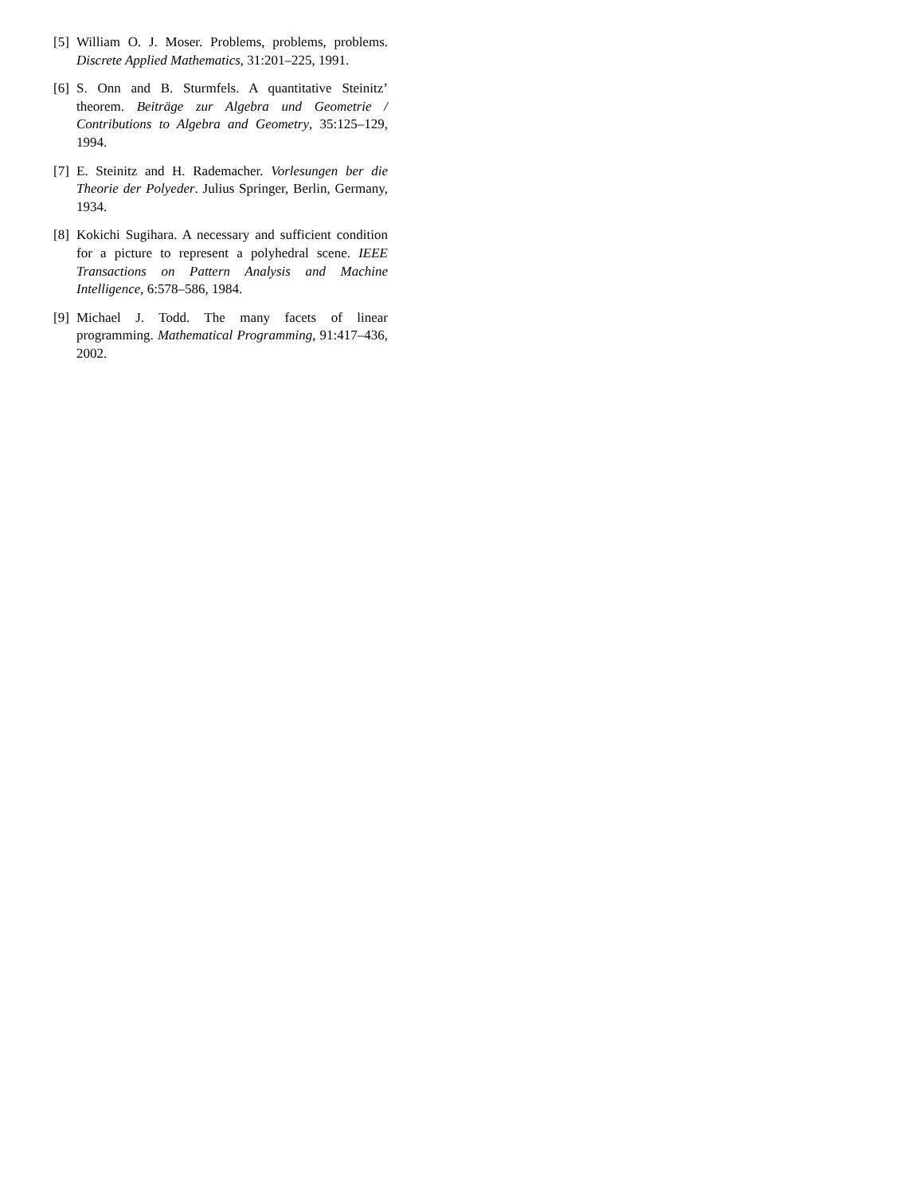[5] William O. J. Moser. Problems, problems, problems. Discrete Applied Mathematics, 31:201–225, 1991.
[6] S. Onn and B. Sturmfels. A quantitative Steinitz’ theorem. Beiträge zur Algebra und Geometrie / Contributions to Algebra and Geometry, 35:125–129, 1994.
[7] E. Steinitz and H. Rademacher. Vorlesungen ber die Theorie der Polyeder. Julius Springer, Berlin, Germany, 1934.
[8] Kokichi Sugihara. A necessary and sufficient condition for a picture to represent a polyhedral scene. IEEE Transactions on Pattern Analysis and Machine Intelligence, 6:578–586, 1984.
[9] Michael J. Todd. The many facets of linear programming. Mathematical Programming, 91:417–436, 2002.